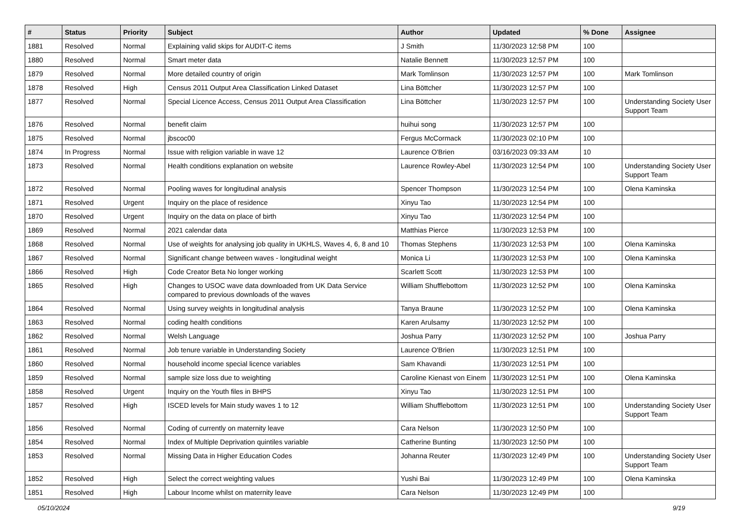| # | Status | Priority | Subject | Author | Updated | % Done | Assignee |
| --- | --- | --- | --- | --- | --- | --- | --- |
| 1881 | Resolved | Normal | Explaining valid skips for AUDIT-C items | J Smith | 11/30/2023 12:58 PM | 100 | |
| 1880 | Resolved | Normal | Smart meter data | Natalie Bennett | 11/30/2023 12:57 PM | 100 | |
| 1879 | Resolved | Normal | More detailed country of origin | Mark Tomlinson | 11/30/2023 12:57 PM | 100 | Mark Tomlinson |
| 1878 | Resolved | High | Census 2011 Output Area Classification Linked Dataset | Lina Böttcher | 11/30/2023 12:57 PM | 100 | |
| 1877 | Resolved | Normal | Special Licence Access, Census 2011 Output Area Classification | Lina Böttcher | 11/30/2023 12:57 PM | 100 | Understanding Society User Support Team |
| 1876 | Resolved | Normal | benefit claim | huihui song | 11/30/2023 12:57 PM | 100 | |
| 1875 | Resolved | Normal | jbscoc00 | Fergus McCormack | 11/30/2023 02:10 PM | 100 | |
| 1874 | In Progress | Normal | Issue with religion variable in wave 12 | Laurence O'Brien | 03/16/2023 09:33 AM | 10 | |
| 1873 | Resolved | Normal | Health conditions explanation on website | Laurence Rowley-Abel | 11/30/2023 12:54 PM | 100 | Understanding Society User Support Team |
| 1872 | Resolved | Normal | Pooling waves for longitudinal analysis | Spencer Thompson | 11/30/2023 12:54 PM | 100 | Olena Kaminska |
| 1871 | Resolved | Urgent | Inquiry on the place of residence | Xinyu Tao | 11/30/2023 12:54 PM | 100 | |
| 1870 | Resolved | Urgent | Inquiry on the data on place of birth | Xinyu Tao | 11/30/2023 12:54 PM | 100 | |
| 1869 | Resolved | Normal | 2021 calendar data | Matthias Pierce | 11/30/2023 12:53 PM | 100 | |
| 1868 | Resolved | Normal | Use of weights for analysing job quality in UKHLS, Waves 4, 6, 8 and 10 | Thomas Stephens | 11/30/2023 12:53 PM | 100 | Olena Kaminska |
| 1867 | Resolved | Normal | Significant change between waves - longitudinal weight | Monica Li | 11/30/2023 12:53 PM | 100 | Olena Kaminska |
| 1866 | Resolved | High | Code Creator Beta No longer working | Scarlett Scott | 11/30/2023 12:53 PM | 100 | |
| 1865 | Resolved | High | Changes to USOC wave data downloaded from UK Data Service compared to previous downloads of the waves | William Shufflebottom | 11/30/2023 12:52 PM | 100 | Olena Kaminska |
| 1864 | Resolved | Normal | Using survey weights in longitudinal analysis | Tanya Braune | 11/30/2023 12:52 PM | 100 | Olena Kaminska |
| 1863 | Resolved | Normal | coding health conditions | Karen Arulsamy | 11/30/2023 12:52 PM | 100 | |
| 1862 | Resolved | Normal | Welsh Language | Joshua Parry | 11/30/2023 12:52 PM | 100 | Joshua Parry |
| 1861 | Resolved | Normal | Job tenure variable in Understanding Society | Laurence O'Brien | 11/30/2023 12:51 PM | 100 | |
| 1860 | Resolved | Normal | household income special licence variables | Sam Khavandi | 11/30/2023 12:51 PM | 100 | |
| 1859 | Resolved | Normal | sample size loss due to weighting | Caroline Kienast von Einem | 11/30/2023 12:51 PM | 100 | Olena Kaminska |
| 1858 | Resolved | Urgent | Inquiry on the Youth files in BHPS | Xinyu Tao | 11/30/2023 12:51 PM | 100 | |
| 1857 | Resolved | High | ISCED levels for Main study waves 1 to 12 | William Shufflebottom | 11/30/2023 12:51 PM | 100 | Understanding Society User Support Team |
| 1856 | Resolved | Normal | Coding of currently on maternity leave | Cara Nelson | 11/30/2023 12:50 PM | 100 | |
| 1854 | Resolved | Normal | Index of Multiple Deprivation quintiles variable | Catherine Bunting | 11/30/2023 12:50 PM | 100 | |
| 1853 | Resolved | Normal | Missing Data in Higher Education Codes | Johanna Reuter | 11/30/2023 12:49 PM | 100 | Understanding Society User Support Team |
| 1852 | Resolved | High | Select the correct weighting values | Yushi Bai | 11/30/2023 12:49 PM | 100 | Olena Kaminska |
| 1851 | Resolved | High | Labour Income whilst on maternity leave | Cara Nelson | 11/30/2023 12:49 PM | 100 | |
05/10/2024 9/19